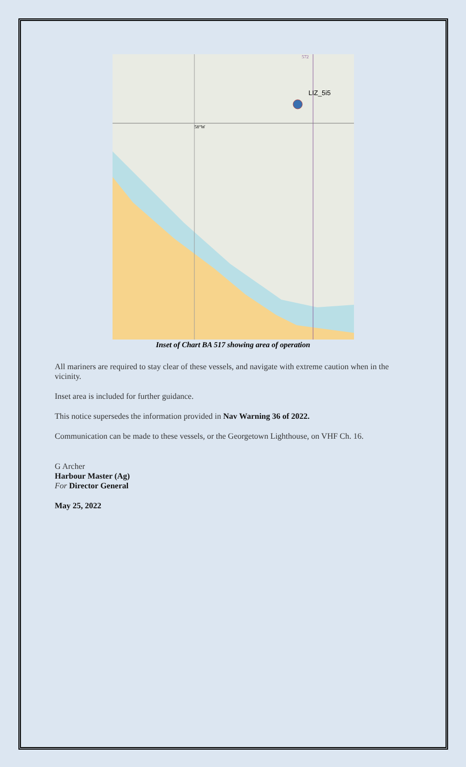LIZ_5i5
572
58°W
Inset of Chart BA 517 showing area of operation
All mariners are required to stay clear of these vessels, and navigate with extreme caution when in the vicinity.
Inset area is included for further guidance.
This notice supersedes the information provided in Nav Warning 36 of 2022.
Communication can be made to these vessels, or the Georgetown Lighthouse, on VHF Ch. 16.
G Archer
Harbour Master (Ag)
For Director General
May 25, 2022